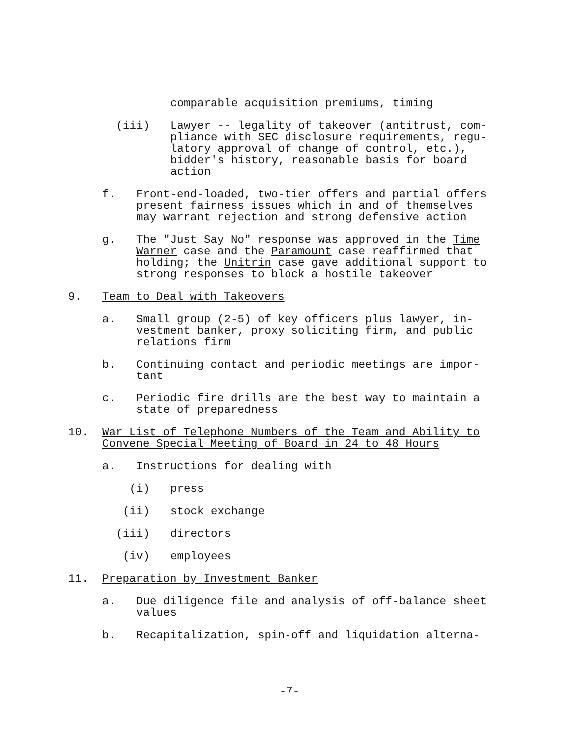comparable acquisition premiums, timing
(iii) Lawyer -- legality of takeover (antitrust, com-
pliance with SEC disclosure requirements, regu-
latory approval of change of control, etc.),
bidder's history, reasonable basis for board
action
f. Front-end-loaded, two-tier offers and partial offers
present fairness issues which in and of themselves
may warrant rejection and strong defensive action
g. The "Just Say No" response was approved in the Time
Warner case and the Paramount case reaffirmed that
holding; the Unitrin case gave additional support to
strong responses to block a hostile takeover
9. Team to Deal with Takeovers
a. Small group (2-5) of key officers plus lawyer, in-
vestment banker, proxy soliciting firm, and public
relations firm
b. Continuing contact and periodic meetings are impor-
tant
c. Periodic fire drills are the best way to maintain a
state of preparedness
10. War List of Telephone Numbers of the Team and Ability to
Convene Special Meeting of Board in 24 to 48 Hours
a. Instructions for dealing with
(i) press
(ii) stock exchange
(iii) directors
(iv) employees
11. Preparation by Investment Banker
a. Due diligence file and analysis of off-balance sheet
values
b. Recapitalization, spin-off and liquidation alterna-
-7-